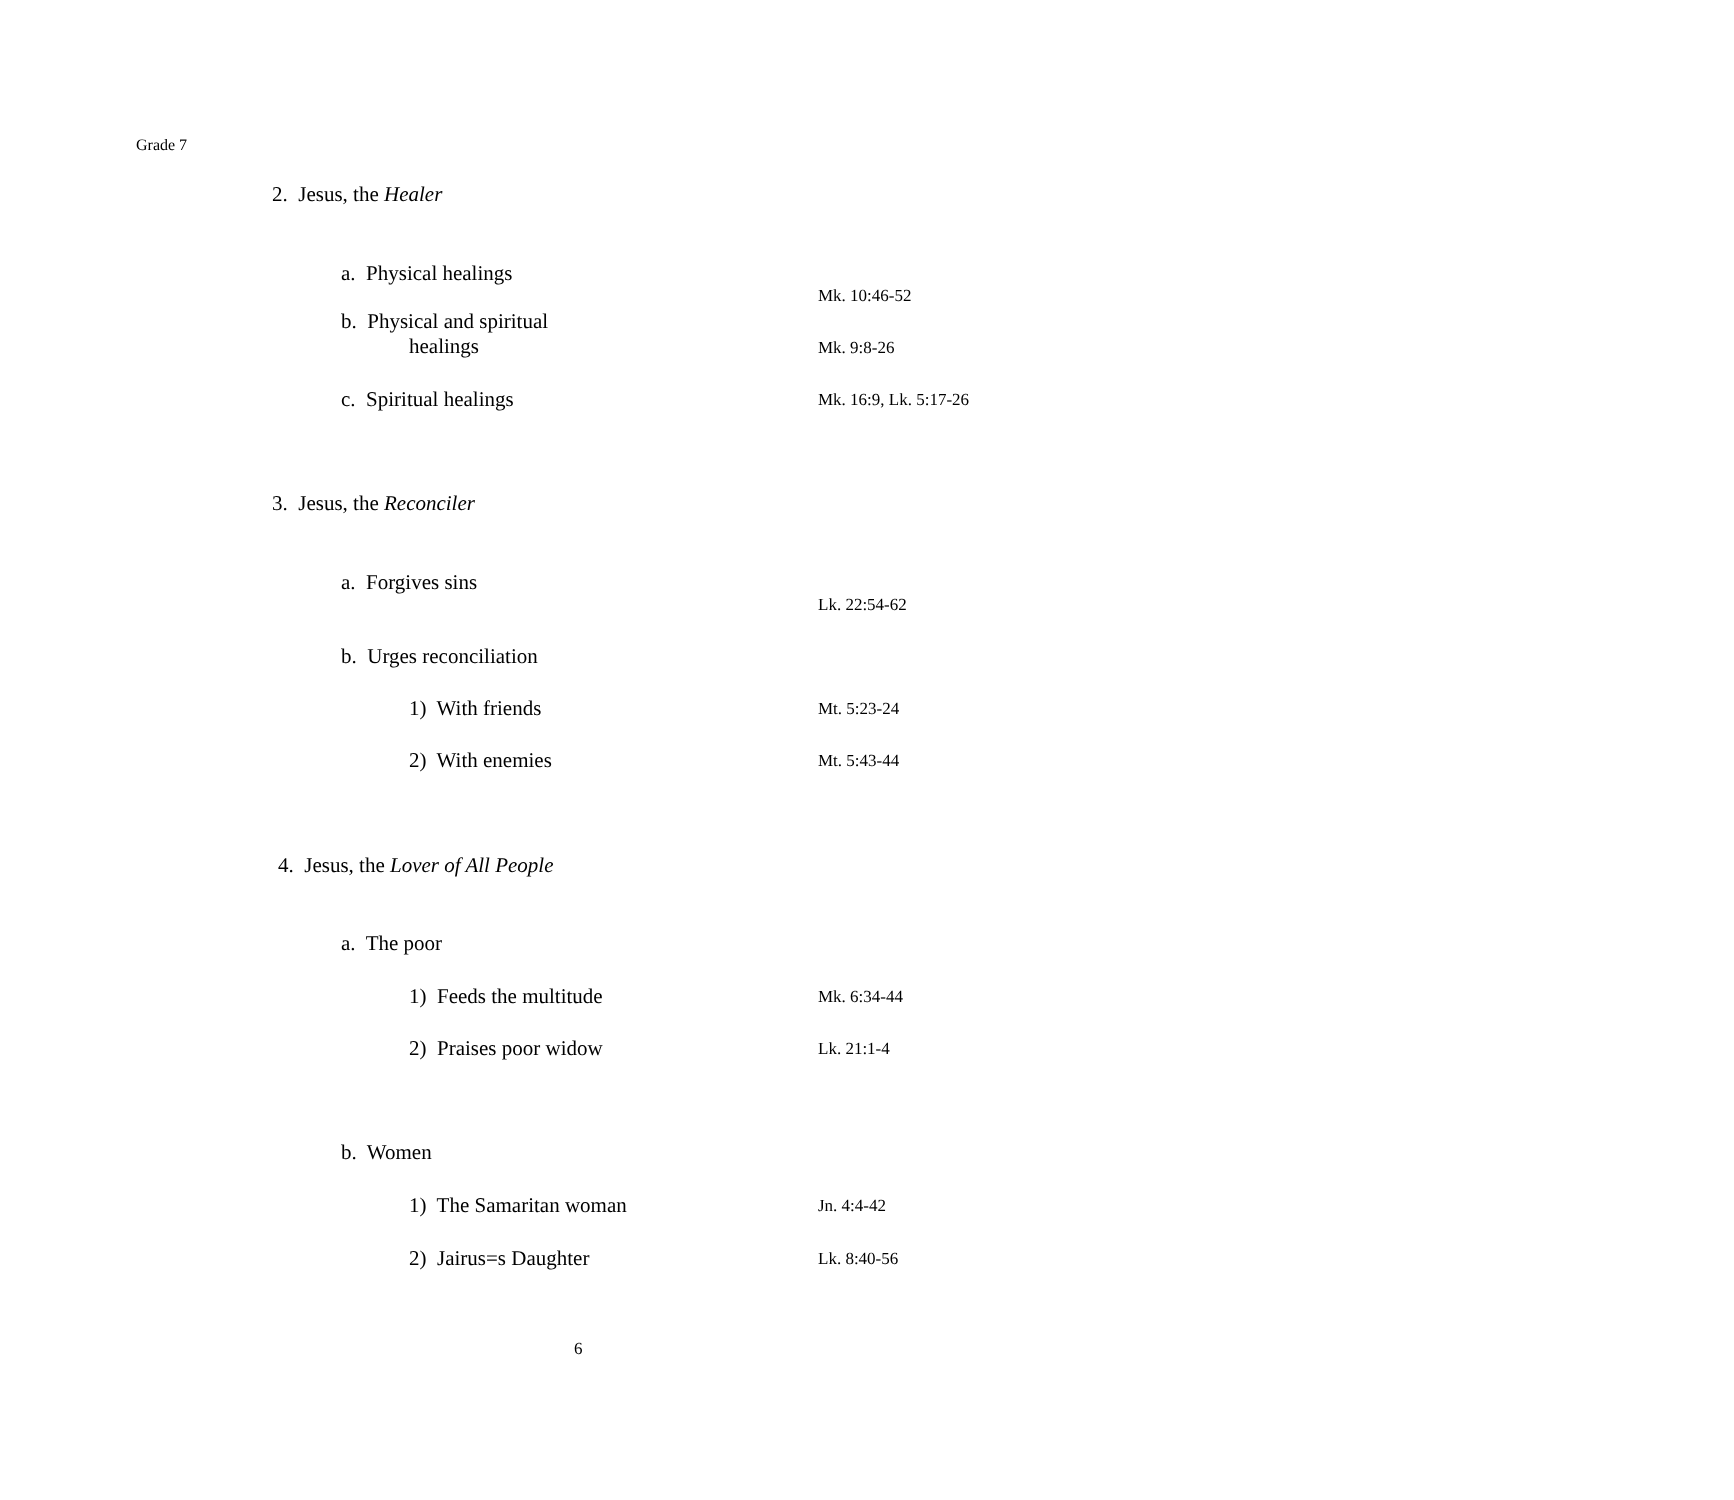Grade 7
2. Jesus, the Healer
a. Physical healings
Mk. 10:46-52
b. Physical and spiritual
healings
Mk. 9:8-26
c. Spiritual healings Mk. 16:9, Lk. 5:17-26
3. Jesus, the Reconciler
a. Forgives sins
Lk. 22:54-62
b. Urges reconciliation
1) With friends Mt. 5:23-24
2) With enemies Mt. 5:43-44
4. Jesus, the Lover of All People
a. The poor
1) Feeds the multitude Mk. 6:34-44
2) Praises poor widow Lk. 21:1-4
b. Women
1) The Samaritan woman Jn. 4:4-42
2) Jairus=s Daughter Lk. 8:40-56
6